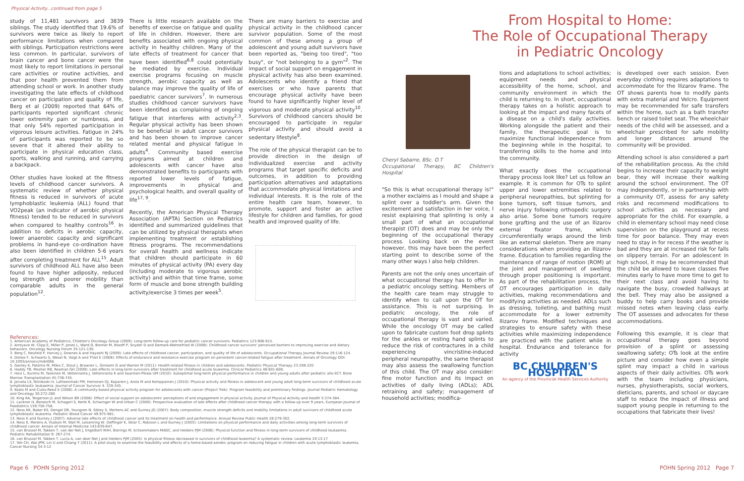Physical Activity...continued from page 5
study of 11,481 survivors and 3839 siblings. The study identified that 19.6% of survivors were twice as likely to report performance limitations when compared with siblings. Participation restrictions were less common. In particular, survivors of brain cancer and bone cancer were the most likely to report limitations in personal care activities or routine activities, and that poor health prevented them from attending school or work. In another study investigating the late effects of childhood cancer on participation and quality of life, Berg et al (2009) reported that 64% of participants reported significant chronic lower extremity pain or numbness, and that only 54% reported participation in vigorous leisure activities. Fatigue in 24% of participants was reported to be so severe that it altered their ability to participate in physical education class, sports, walking and running, and carrying a backpack.
Other studies have looked at the fitness levels of childhood cancer survivors. A systematic review of whether physical fitness is reduced in survivors of acute lymphoblastic leukemia (ALL) found that VO2peak (an indicator of aerobic physical fitness) tended to be reduced in survivors when compared to healthy controls<sup>16</sup>. In addition to deficits in aerobic capacity, lower anaerobic capacity and significant problems in hand-eye co-ordination have also been identified in children 5-6 years after completing treatment for ALL<sup>15</sup>. Adult survivors of childhood ALL have also been found to have higher adiposity, reduced leg strength and poorer mobility than comparable adults in the general population<sup>12</sup>.
There is little research available on the benefits of exercise on fatigue and quality of life in children. However, there are benefits associated with ongoing physical activity in healthy children. Many of the late effects of treatment for cancer that have been identified<sup>6,8</sup> could potentially be mediated by exercise. Individual exercise programs focusing on muscle strength, aerobic capacity as well as balance may improve the quality of life of paediatric cancer survivors<sup>7</sup>. In numerous studies childhood cancer survivors have been identified as complaining of ongoing fatigue that interferes with activity<sup>2,3</sup>. Regular physical activity has been shown to be beneficial in adult cancer survivors and has been shown to improve cancer related mental and physical fatigue in adults<sup>4</sup>. Community based exercise programs aimed at children and adolescents with cancer have also demonstrated benefits to participants with reported lower levels of fatigue, improvements in physical and psychological health, and overall quality of life<sup>17, 9</sup>.
Recently, the American Physical Therapy Association (APTA) Section on Pediatrics identified and summarized guidelines that can be utilized by physical therapists when implementing treatment or establishing fitness programs. The recommendations for overall health and wellness indicate that children should participate in 60 minutes of physical activity (PA) every day (including moderate to vigorous aerobic activity) and within that time frame, some form of muscle and bone strength building activity/exercise 3 times per week<sup>5</sup>.
There are many barriers to exercise and physical activity in the childhood cancer survivor population. Some of the most common of these among a group of adolescent and young adult survivors have been reported as, "being too tired", "too busy", or "not belonging to a gym"<sup>2</sup>. The impact of social support on engagement in physical activity has also been examined. Adolescents who identify a friend that exercises or who have parents that encourage physical activity have been found to have significantly higher level of vigorous and moderate physical activity<sup>10</sup>. Survivors of childhood cancers should be encouraged to participate in regular physical activity and should avoid a sedentary lifestyle<sup>8</sup>.
The role of the physical therapist can be to provide direction in the design of individualized exercise and activity programs that target specific deficits and outcomes, in addition to providing participation alternatives and adaptations that accommodate physical limitations and individual interests. It is the role of the entire health care team, however, to promote, support and foster an active lifestyle for children and families, for good health and improved quality of life.
References:
1. American Academy of Pediatrics, Children's Oncology Group (2009): Long-term follow-up care for pediatric cancer survivors. Pediatrics 123:906-915.
2. Arroyave W, Clipp E, Miller P, Jones L, Ward D, Bonner M, Rosoff P, Snyder D and Demark-Wahnefried W (2008): Childhood cancer survivors' perceived barriers to improving exercise and dietary behaviors. Oncology Nursing Forum 35:121-130.
3. Berg C, Neufeld P, Harvey J, Downes A and Hayashi RJ (2009): Late effects of childhood cancer, participation, and quality of life of adolescents. Occupational Therapy Journal Review 29:116-124.
4. Dimeo F, Schwartz S, Wesel N, Voigt A and Thiel E (2008): Effects of endurance and resistance exercise program on persistent cancer-related fatigue after treatment. Annals of Oncology DOI: 10.1093/annonc/mdn068.
5. Ganley K, Paterno M, Miles C, Stout J, Brawner L, Girolami G and Warren M (2011): Health-related fitness in children and adolescents. Pediatric Physical Therapy 23:208-220
6. Haddy TB, Mosher RB, Reaman GH (2009): Late effects in long-term survivors after treatment for childhood acute leukemia. Clinical Pediatrics 48:601-608.
7. Hovi L, Kurimo M, Taskinen M, Vettenranta J, Vettenranta K and Saarinen-Pikala UM (2010): Suboptimal long-term physical performance in children and young adults after pediatric allo-SCT. Bone Marrow Transplantation 45:738-745.
8. Jarvela LS, Niinikoski H, Lahteenmaki PM, Heinonen OJ, Kapanen J, Arola M and Kemppainen J (2010): Physical activity and fitness in adolescent and young adult long-term survivors of childhood acute lymphoblastic leukaemia. Journal of Cancer Survivor 4: 339-345.
9. Keats M and Culos-Reed S (2008): A community-based physical activity program for adolescents with cancer (Project Trek). Program feasibility and preliminary findings. Journal Pediatric Hematology and Oncology 30:272-280
10. King KA, Tergerson JL and Wilson BR (2008): Effect of social support on adolescents' perceptions of and engagement in physical activity. Journal of Physical Activity and Health 5:374-384.
11. Lackner H, Benesch M, Schagerl S, Kerbl R, Schwinger W and Urban C (2000): Prospective evaluation of late effects after childhood cancer therapy with a follow-up over 9 years. European Journal of Paediatrics 159:750-758.
12. Ness KK, Baker KS, Dengel DR, Youngren N, Sibley S, Mertens AC and Gurney JG (2007): Body composition, muscle strength deficits and mobility limitations in adult survivors of childhood acute lymphoblastic leukemia. Pediatric Blood Cancer 49:975-981.
13. Ness K and Gurney J (2007): Adverse late effects of childhood cancer and its treatment on health and performance. Annual Review Public Health 28:279-302.
14. Ness K, Merens A, Hudson M, Wall M, Leisenring W, Oeffinger K, Sklar C, Robison L and Gurney J (2005): Limitations on physical performance and daily activities among long-term survivors of childhood cancer. Annals of Internal Medicine 143:639-647.
15. van Brussel M, Takken T, van der Net J, Engelbert RHH, Bierings M, Schoenmakers MAGC, and Helders PJM (2006): Physical function and fitness in long-term survivors of childhood leukaemia. Pediatric Rehabilitation 9: 267-274.
16. van Brussel M, Takken T, Lucia A, van deer Net J and Helders PJM (2005): Is physical fitness decreased in survivors of childhood leukemia? A systematic review. Leukemia 19:13-17
17. Yeh CH, Wai JPM, Lin U and Chiang Y (2011): A pilot study to examine the feasibility and effects of a home-based aerobic program on reducing fatigue in children with acute lymphoblastic leukemia. Cancer Nursing 34:3-12
Page 6 POHN Spring 2012
From Hospital to Home:
The Role of Occupational Therapy
in Pediatric Oncology
Cheryl Sabarre, BSc. O.T
Occupational Therapy, BC Children's Hospital
"So this is what occupational therapy is!" a mother exclaims as I mould and shape a splint over a toddler's arm. Given the excitement and satisfaction in her voice, I resist explaining that splinting is only a small part of what an occupational therapist (OT) does and may be only the beginning of the occupational therapy process. Looking back on the event however, this may have been the perfect starting point to describe some of the many other ways I also help children.
Parents are not the only ones uncertain of what occupational therapy has to offer in a pediatric oncology setting. Members of the health care team may struggle to identify when to call upon the OT for assistance. This is not surprising. In pediatric oncology, the role of occupational therapy is vast and varied. While the oncology OT may be called upon to fabricate custom foot drop splints for the ankles or resting hand splints to reduce the risk of contractures in a child experiencing vincristine-induced peripheral neuropathy, the same therapist may also assess the swallowing function of this child. The OT may also consider: fine motor function and its impact on activities of daily living (ADLs); ADL retraining and safety; management of household activities; modifica-
tions and adaptations to school activities; equipment needs and physical accessibility of the home, school, and community environment in which the child is returning to. In short, occupational therapy takes on a holistic approach to looking at the impact and many facets of a disease on a child's daily activities. Working alongside the patient and their family, the therapeutic goal is to maximize functional independence from the beginning while in the hospital, to transferring skills to the home and into the community.
What exactly does the occupational therapy process look like? Let us follow an example. It is common for OTs to splint upper and lower extremities related to peripheral neuropathies, but splinting for bone tumors, soft tissue tumors, and nerve injury following orthopedic surgery also arise. Some bone tumors require bone grafting and the use of an Ilizarov external fixator frame, which circumferentially wraps around the limb like an external skeleton. There are many considerations when providing an Ilizarov frame. Education to families regarding the maintenance of range of motion (ROM) at the joint and management of swelling through proper positioning is important. As part of the rehabilitation process, the OT encourages participation in daily activities, making recommendations and modifying activities as needed. ADLs such as dressing, toileting, and bathing must accommodate for a lower extremity Ilizarov frame. Modified techniques and strategies to ensure safety with these activities while maximizing independence are practiced with the patient while in hospital. Endurance and tolerance for activity
BC CHILDREN'S HOSPITAL
An agency of the Provincial Health Services Authority
is developed over each session. Even everyday clothing requires adaptations to accommodate for the Ilizarov frame. The OT shows parents how to modify pants with extra material and Velcro. Equipment may be recommended for safe transfers within the home, such as a bath transfer bench or raised toilet seat. The wheelchair needs of the child will be assessed, and a wheelchair prescribed for safe mobility and longer distances around the community will be provided.
Attending school is also considered a part of the rehabilitation process. As the child begins to increase their capacity to weight bear, they will increase their walking around the school environment. The OT may independently, or in partnership with a community OT, assess for any safety risks and recommend modifications to school activities as necessary and appropriate for the child. For example, a child in elementary school may need close supervision on the playground at recess time for poor balance. They may even need to stay in for recess if the weather is bad and they are at increased risk for falls on slippery terrain. For an adolescent in high school, it may be recommended that the child be allowed to leave classes five minutes early to have more time to get to their next class and avoid having to navigate the busy, crowded hallways at the bell. They may also be assigned a buddy to help carry books and provide missed notes when leaving class early. The OT assesses and advocates for these accommodations.
Following this example, it is clear that occupational therapy goes beyond provision of a splint or assessing swallowing safety; OTs look at the entire picture and consider how even a simple splint may impact a child in various aspects of their daily activities. OTs work with the team including physicians, nurses, physiotherapists, social workers, dieticians, parents, and school or daycare staff to reduce the impact of illness and support young people in returning to the occupations that fabricate their lives!
POHN Spring 2012 Page 7